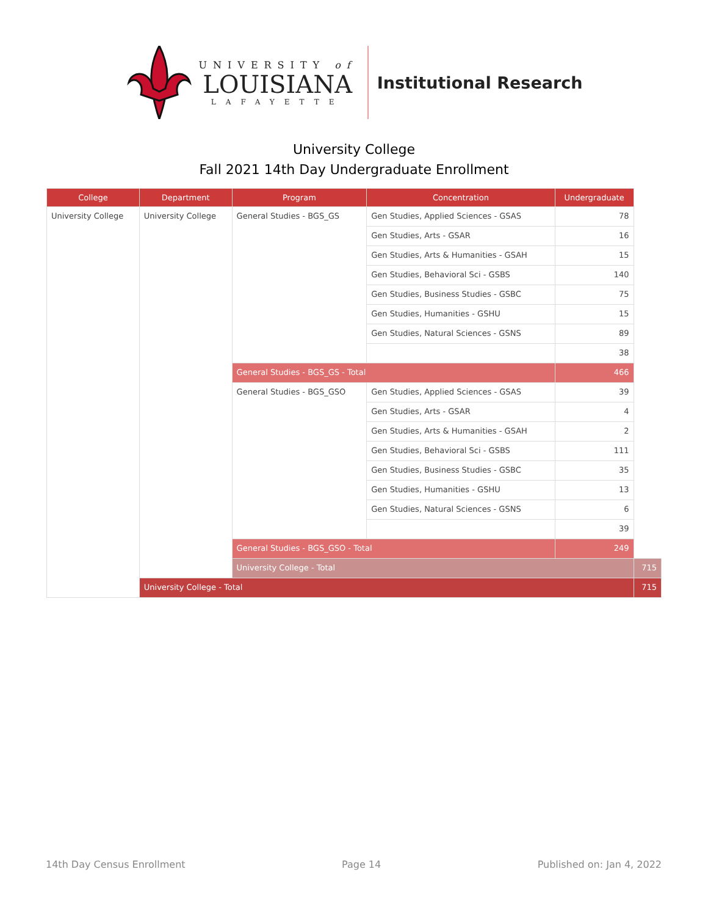UNIVERSITY of
LOUISIANA
LAFAYETTE
Institutional Research
University College
Fall 2021 14th Day Undergraduate Enrollment
| College | Department | Program | Concentration | Undergraduate | |
| --- | --- | --- | --- | --- | --- |
| University College | University College | General Studies - BGS_GS | Gen Studies, Applied Sciences - GSAS | 78 | |
| | | | Gen Studies, Arts - GSAR | 16 | |
| | | | Gen Studies, Arts & Humanities - GSAH | 15 | |
| | | | Gen Studies, Behavioral Sci - GSBS | 140 | |
| | | | Gen Studies, Business Studies - GSBC | 75 | |
| | | | Gen Studies, Humanities - GSHU | 15 | |
| | | | Gen Studies, Natural Sciences - GSNS | 89 | |
| | | | | 38 | |
| | | General Studies - BGS_GS - Total | | 466 | |
| | | General Studies - BGS_GSO | Gen Studies, Applied Sciences - GSAS | 39 | |
| | | | Gen Studies, Arts - GSAR | 4 | |
| | | | Gen Studies, Arts & Humanities - GSAH | 2 | |
| | | | Gen Studies, Behavioral Sci - GSBS | 111 | |
| | | | Gen Studies, Business Studies - GSBC | 35 | |
| | | | Gen Studies, Humanities - GSHU | 13 | |
| | | | Gen Studies, Natural Sciences - GSNS | 6 | |
| | | | | 39 | |
| | | General Studies - BGS_GSO - Total | | 249 | |
| | | University College - Total | | | 715 |
| | University College - Total | | | | 715 |
14th Day Census Enrollment Page 14 Published on: Jan 4, 2022